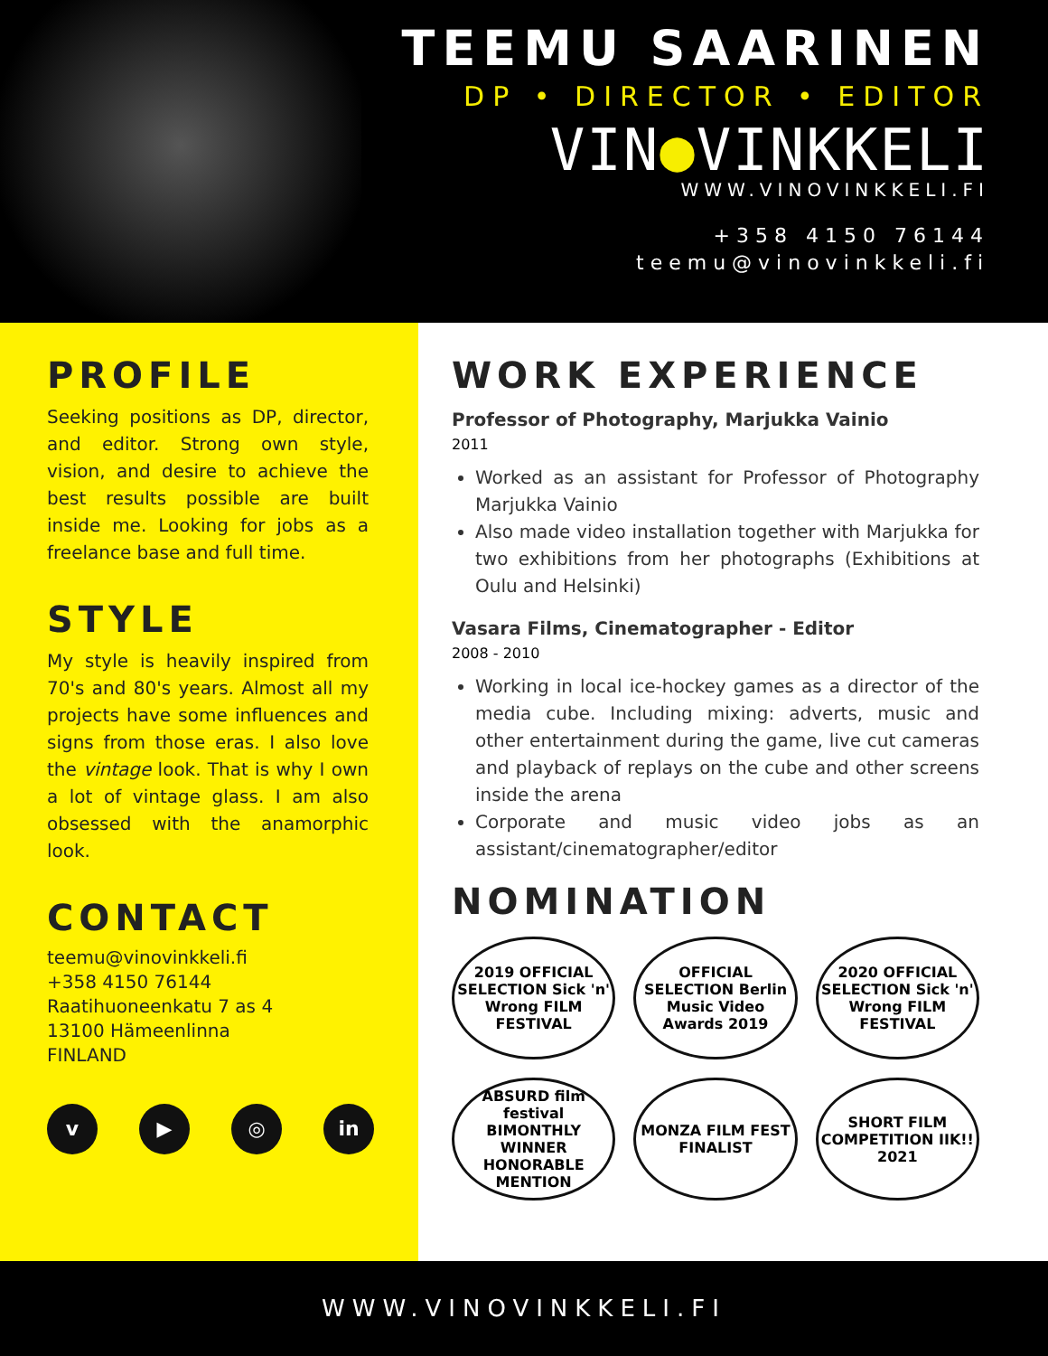TEEMU SAARINEN
DP • DIRECTOR • EDITOR
VIN●VINKKELI
WWW.VINOVINKKELI.FI
+358 4150 76144
teemu@vinovinkkeli.fi
PROFILE
Seeking positions as DP, director, and editor. Strong own style, vision, and desire to achieve the best results possible are built inside me. Looking for jobs as a freelance base and full time.
STYLE
My style is heavily inspired from 70's and 80's years. Almost all my projects have some influences and signs from those eras. I also love the vintage look. That is why I own a lot of vintage glass. I am also obsessed with the anamorphic look.
CONTACT
teemu@vinovinkkeli.fi
+358 4150 76144
Raatihuoneenkatu 7 as 4
13100 Hämeenlinna
FINLAND
v ▶ ◎ in
WORK EXPERIENCE
Professor of Photography, Marjukka Vainio
2011
Worked as an assistant for Professor of Photography Marjukka Vainio
Also made video installation together with Marjukka for two exhibitions from her photographs (Exhibitions at Oulu and Helsinki)
Vasara Films, Cinematographer - Editor
2008 - 2010
Working in local ice-hockey games as a director of the media cube. Including mixing: adverts, music and other entertainment during the game, live cut cameras and playback of replays on the cube and other screens inside the arena
Corporate and music video jobs as an assistant/cinematographer/editor
NOMINATION
2019 OFFICIAL SELECTION Sick 'n' Wrong FILM FESTIVAL
OFFICIAL SELECTION Berlin Music Video Awards 2019
2020 OFFICIAL SELECTION Sick 'n' Wrong FILM FESTIVAL
ABSURD film festival BIMONTHLY WINNER HONORABLE MENTION
MONZA FILM FEST FINALIST
SHORT FILM COMPETITION IIK!! 2021
WWW.VINOVINKKELI.FI